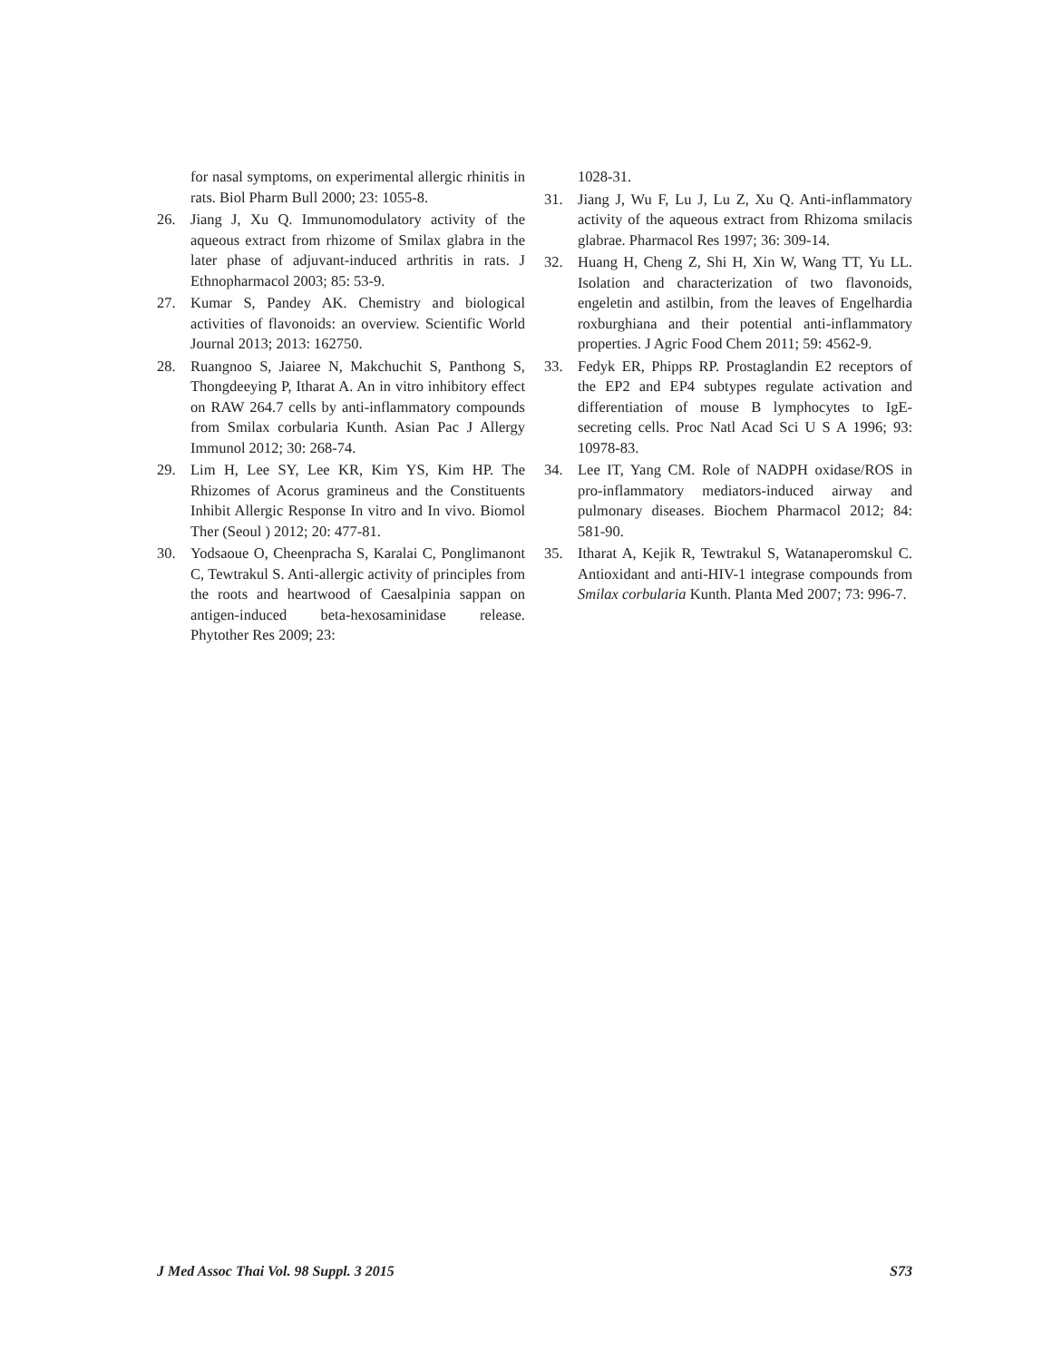for nasal symptoms, on experimental allergic rhinitis in rats. Biol Pharm Bull 2000; 23: 1055-8.
26. Jiang J, Xu Q. Immunomodulatory activity of the aqueous extract from rhizome of Smilax glabra in the later phase of adjuvant-induced arthritis in rats. J Ethnopharmacol 2003; 85: 53-9.
27. Kumar S, Pandey AK. Chemistry and biological activities of flavonoids: an overview. Scientific World Journal 2013; 2013: 162750.
28. Ruangnoo S, Jaiaree N, Makchuchit S, Panthong S, Thongdeeying P, Itharat A. An in vitro inhibitory effect on RAW 264.7 cells by anti-inflammatory compounds from Smilax corbularia Kunth. Asian Pac J Allergy Immunol 2012; 30: 268-74.
29. Lim H, Lee SY, Lee KR, Kim YS, Kim HP. The Rhizomes of Acorus gramineus and the Constituents Inhibit Allergic Response In vitro and In vivo. Biomol Ther (Seoul ) 2012; 20: 477-81.
30. Yodsaoue O, Cheenpracha S, Karalai C, Ponglimanont C, Tewtrakul S. Anti-allergic activity of principles from the roots and heartwood of Caesalpinia sappan on antigen-induced beta-hexosaminidase release. Phytother Res 2009; 23:
1028-31.
31. Jiang J, Wu F, Lu J, Lu Z, Xu Q. Anti-inflammatory activity of the aqueous extract from Rhizoma smilacis glabrae. Pharmacol Res 1997; 36: 309-14.
32. Huang H, Cheng Z, Shi H, Xin W, Wang TT, Yu LL. Isolation and characterization of two flavonoids, engeletin and astilbin, from the leaves of Engelhardia roxburghiana and their potential anti-inflammatory properties. J Agric Food Chem 2011; 59: 4562-9.
33. Fedyk ER, Phipps RP. Prostaglandin E2 receptors of the EP2 and EP4 subtypes regulate activation and differentiation of mouse B lymphocytes to IgE-secreting cells. Proc Natl Acad Sci U S A 1996; 93: 10978-83.
34. Lee IT, Yang CM. Role of NADPH oxidase/ROS in pro-inflammatory mediators-induced airway and pulmonary diseases. Biochem Pharmacol 2012; 84: 581-90.
35. Itharat A, Kejik R, Tewtrakul S, Watanaperomskul C. Antioxidant and anti-HIV-1 integrase compounds from Smilax corbularia Kunth. Planta Med 2007; 73: 996-7.
J Med Assoc Thai Vol. 98 Suppl. 3 2015 S73